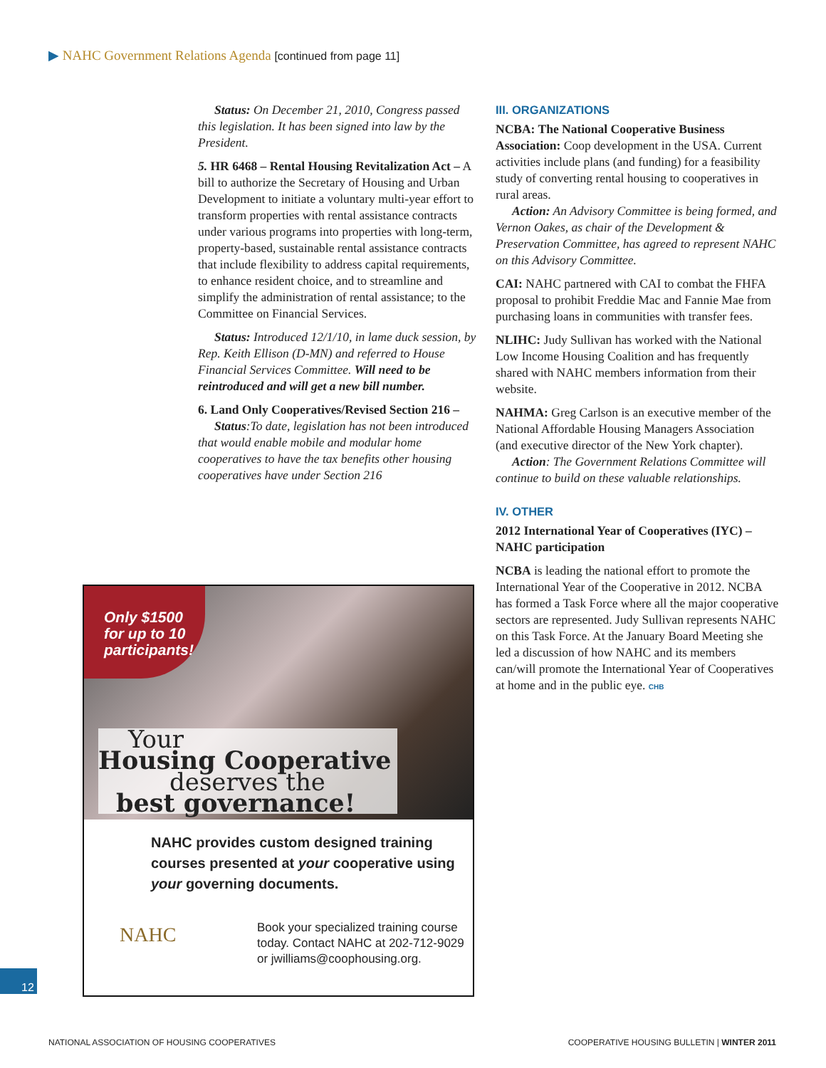▶ NAHC Government Relations Agenda [continued from page 11]
Status: On December 21, 2010, Congress passed this legislation. It has been signed into law by the President.
5. HR 6468 – Rental Housing Revitalization Act – A bill to authorize the Secretary of Housing and Urban Development to initiate a voluntary multi-year effort to transform properties with rental assistance contracts under various programs into properties with long-term, property-based, sustainable rental assistance contracts that include flexibility to address capital requirements, to enhance resident choice, and to streamline and simplify the administration of rental assistance; to the Committee on Financial Services.
Status: Introduced 12/1/10, in lame duck session, by Rep. Keith Ellison (D-MN) and referred to House Financial Services Committee. Will need to be reintroduced and will get a new bill number.
6. Land Only Cooperatives/Revised Section 216 –
Status:To date, legislation has not been introduced that would enable mobile and modular home cooperatives to have the tax benefits other housing cooperatives have under Section 216
III. ORGANIZATIONS
NCBA: The National Cooperative Business Association: Coop development in the USA. Current activities include plans (and funding) for a feasibility study of converting rental housing to cooperatives in rural areas.
Action: An Advisory Committee is being formed, and Vernon Oakes, as chair of the Development & Preservation Committee, has agreed to represent NAHC on this Advisory Committee.
CAI: NAHC partnered with CAI to combat the FHFA proposal to prohibit Freddie Mac and Fannie Mae from purchasing loans in communities with transfer fees.
NLIHC: Judy Sullivan has worked with the National Low Income Housing Coalition and has frequently shared with NAHC members information from their website.
NAHMA: Greg Carlson is an executive member of the National Affordable Housing Managers Association (and executive director of the New York chapter).
Action: The Government Relations Committee will continue to build on these valuable relationships.
IV. OTHER
2012 International Year of Cooperatives (IYC) – NAHC participation
NCBA is leading the national effort to promote the International Year of the Cooperative in 2012. NCBA has formed a Task Force where all the major cooperative sectors are represented. Judy Sullivan represents NAHC on this Task Force. At the January Board Meeting she led a discussion of how NAHC and its members can/will promote the International Year of Cooperatives at home and in the public eye. CHB
Only $1500
for up to 10
participants!
Your
Housing Cooperative
deserves the
best governance!
NAHC provides custom designed training courses presented at your cooperative using your governing documents.
NAHC
Book your specialized training course today. Contact NAHC at 202-712-9029 or jwilliams@coophousing.org.
12
NATIONAL ASSOCIATION OF HOUSING COOPERATIVES
COOPERATIVE HOUSING BULLETIN | WINTER 2011